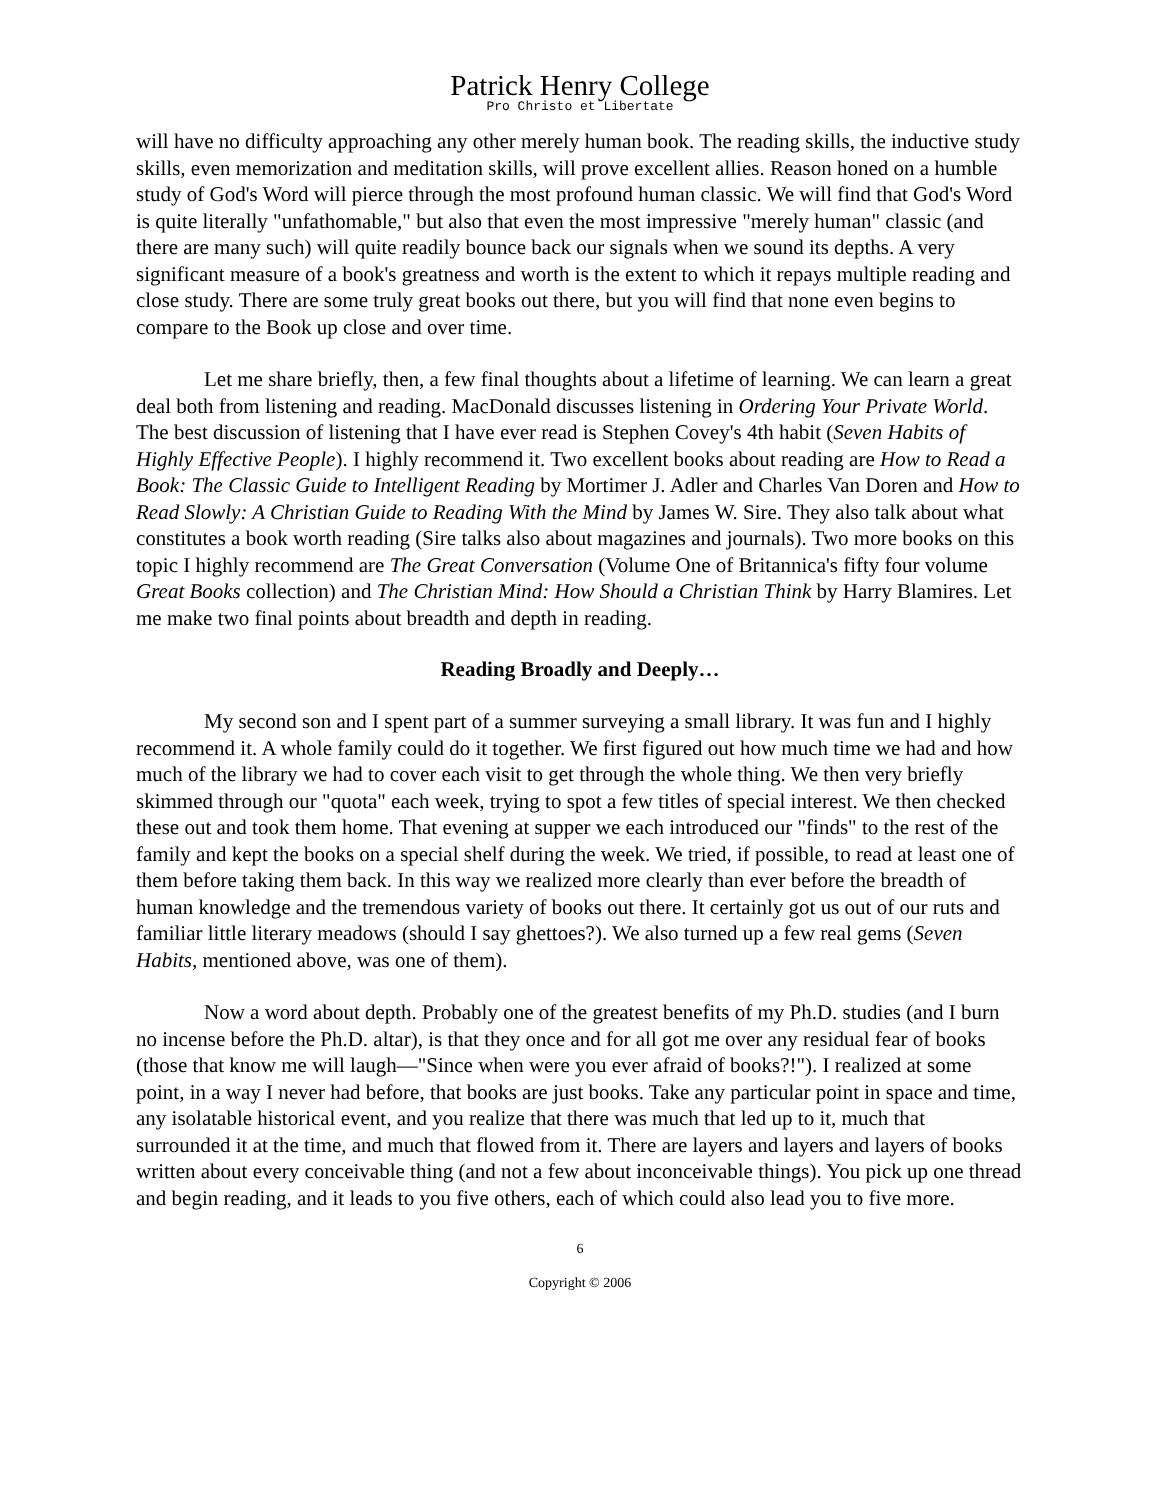Patrick Henry College
Pro Christo et Libertate
will have no difficulty approaching any other merely human book. The reading skills, the inductive study skills, even memorization and meditation skills, will prove excellent allies. Reason honed on a humble study of God's Word will pierce through the most profound human classic. We will find that God's Word is quite literally "unfathomable," but also that even the most impressive "merely human" classic (and there are many such) will quite readily bounce back our signals when we sound its depths. A very significant measure of a book's greatness and worth is the extent to which it repays multiple reading and close study. There are some truly great books out there, but you will find that none even begins to compare to the Book up close and over time.
Let me share briefly, then, a few final thoughts about a lifetime of learning. We can learn a great deal both from listening and reading. MacDonald discusses listening in Ordering Your Private World. The best discussion of listening that I have ever read is Stephen Covey's 4th habit (Seven Habits of Highly Effective People). I highly recommend it. Two excellent books about reading are How to Read a Book: The Classic Guide to Intelligent Reading by Mortimer J. Adler and Charles Van Doren and How to Read Slowly: A Christian Guide to Reading With the Mind by James W. Sire. They also talk about what constitutes a book worth reading (Sire talks also about magazines and journals). Two more books on this topic I highly recommend are The Great Conversation (Volume One of Britannica's fifty four volume Great Books collection) and The Christian Mind: How Should a Christian Think by Harry Blamires. Let me make two final points about breadth and depth in reading.
Reading Broadly and Deeply…
My second son and I spent part of a summer surveying a small library. It was fun and I highly recommend it. A whole family could do it together. We first figured out how much time we had and how much of the library we had to cover each visit to get through the whole thing. We then very briefly skimmed through our "quota" each week, trying to spot a few titles of special interest. We then checked these out and took them home. That evening at supper we each introduced our "finds" to the rest of the family and kept the books on a special shelf during the week. We tried, if possible, to read at least one of them before taking them back. In this way we realized more clearly than ever before the breadth of human knowledge and the tremendous variety of books out there. It certainly got us out of our ruts and familiar little literary meadows (should I say ghettoes?). We also turned up a few real gems (Seven Habits, mentioned above, was one of them).
Now a word about depth. Probably one of the greatest benefits of my Ph.D. studies (and I burn no incense before the Ph.D. altar), is that they once and for all got me over any residual fear of books (those that know me will laugh—"Since when were you ever afraid of books?!"). I realized at some point, in a way I never had before, that books are just books. Take any particular point in space and time, any isolatable historical event, and you realize that there was much that led up to it, much that surrounded it at the time, and much that flowed from it. There are layers and layers and layers of books written about every conceivable thing (and not a few about inconceivable things). You pick up one thread and begin reading, and it leads to you five others, each of which could also lead you to five more.
6
Copyright © 2006